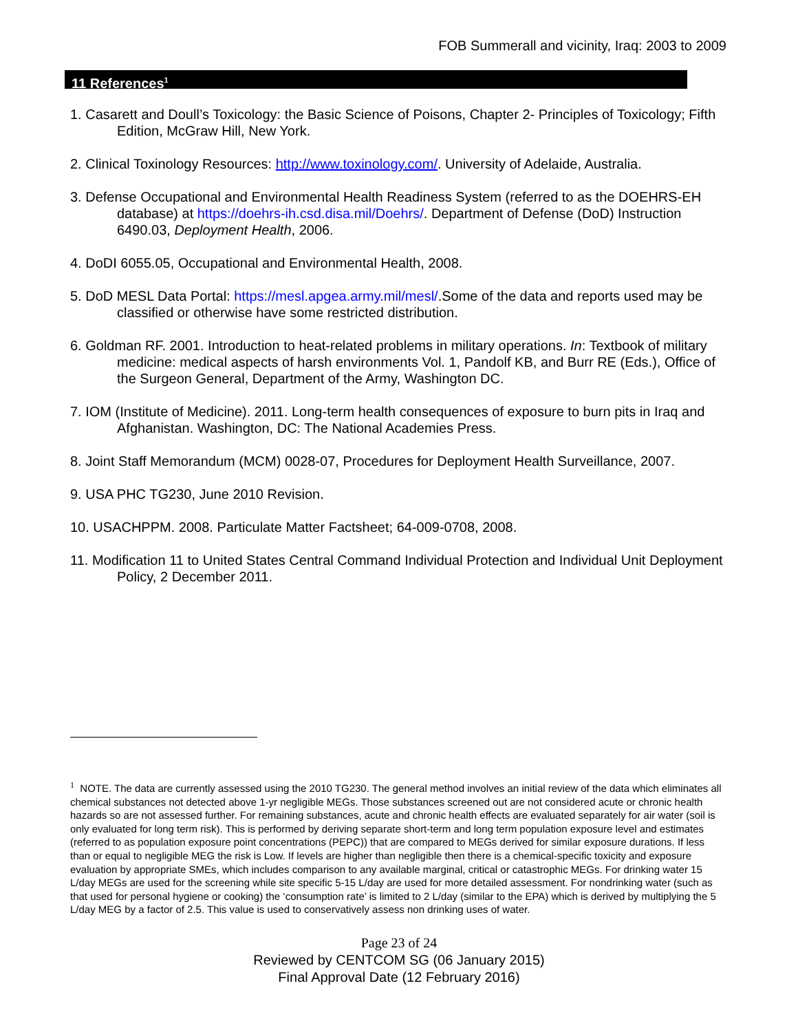FOB Summerall and vicinity, Iraq: 2003 to 2009
11 References<sup>1</sup>
1. Casarett and Doull’s Toxicology: the Basic Science of Poisons, Chapter 2- Principles of Toxicology; Fifth Edition, McGraw Hill, New York.
2. Clinical Toxinology Resources: http://www.toxinology.com/. University of Adelaide, Australia.
3. Defense Occupational and Environmental Health Readiness System (referred to as the DOEHRS-EH database) at https://doehrs-ih.csd.disa.mil/Doehrs/. Department of Defense (DoD) Instruction 6490.03, Deployment Health, 2006.
4. DoDI 6055.05, Occupational and Environmental Health, 2008.
5. DoD MESL Data Portal: https://mesl.apgea.army.mil/mesl/.Some of the data and reports used may be classified or otherwise have some restricted distribution.
6. Goldman RF. 2001. Introduction to heat-related problems in military operations. In: Textbook of military medicine: medical aspects of harsh environments Vol. 1, Pandolf KB, and Burr RE (Eds.), Office of the Surgeon General, Department of the Army, Washington DC.
7. IOM (Institute of Medicine). 2011. Long-term health consequences of exposure to burn pits in Iraq and Afghanistan. Washington, DC: The National Academies Press.
8. Joint Staff Memorandum (MCM) 0028-07, Procedures for Deployment Health Surveillance, 2007.
9. USA PHC TG230, June 2010 Revision.
10. USACHPPM. 2008. Particulate Matter Factsheet; 64-009-0708, 2008.
11. Modification 11 to United States Central Command Individual Protection and Individual Unit Deployment Policy, 2 December 2011.
<sup>1</sup> NOTE. The data are currently assessed using the 2010 TG230. The general method involves an initial review of the data which eliminates all chemical substances not detected above 1-yr negligible MEGs. Those substances screened out are not considered acute or chronic health hazards so are not assessed further. For remaining substances, acute and chronic health effects are evaluated separately for air water (soil is only evaluated for long term risk). This is performed by deriving separate short-term and long term population exposure level and estimates (referred to as population exposure point concentrations (PEPC)) that are compared to MEGs derived for similar exposure durations. If less than or equal to negligible MEG the risk is Low. If levels are higher than negligible then there is a chemical-specific toxicity and exposure evaluation by appropriate SMEs, which includes comparison to any available marginal, critical or catastrophic MEGs. For drinking water 15 L/day MEGs are used for the screening while site specific 5-15 L/day are used for more detailed assessment. For nondrinking water (such as that used for personal hygiene or cooking) the ‘consumption rate’ is limited to 2 L/day (similar to the EPA) which is derived by multiplying the 5 L/day MEG by a factor of 2.5. This value is used to conservatively assess non drinking uses of water.
Page 23 of 24
Reviewed by CENTCOM SG (06 January 2015)
Final Approval Date (12 February 2016)